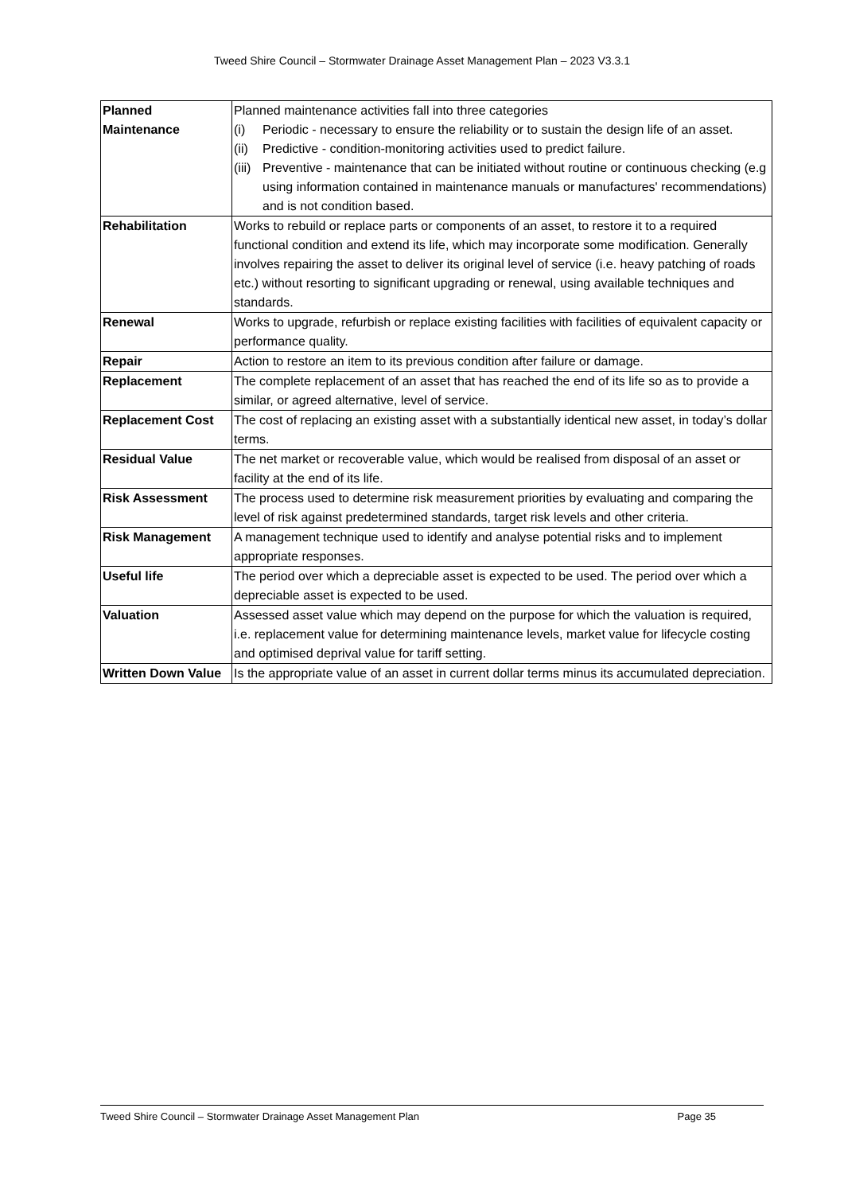Tweed Shire Council – Stormwater Drainage Asset Management Plan – 2023 V3.3.1
| Planned Maintenance | Planned maintenance activities fall into three categories (i) Periodic - necessary to ensure the reliability or to sustain the design life of an asset. (ii) Predictive - condition-monitoring activities used to predict failure. (iii) Preventive - maintenance that can be initiated without routine or continuous checking (e.g using information contained in maintenance manuals or manufactures' recommendations) and is not condition based. |
| Rehabilitation | Works to rebuild or replace parts or components of an asset, to restore it to a required functional condition and extend its life, which may incorporate some modification. Generally involves repairing the asset to deliver its original level of service (i.e. heavy patching of roads etc.) without resorting to significant upgrading or renewal, using available techniques and standards. |
| Renewal | Works to upgrade, refurbish or replace existing facilities with facilities of equivalent capacity or performance quality. |
| Repair | Action to restore an item to its previous condition after failure or damage. |
| Replacement | The complete replacement of an asset that has reached the end of its life so as to provide a similar, or agreed alternative, level of service. |
| Replacement Cost | The cost of replacing an existing asset with a substantially identical new asset, in today’s dollar terms. |
| Residual Value | The net market or recoverable value, which would be realised from disposal of an asset or facility at the end of its life. |
| Risk Assessment | The process used to determine risk measurement priorities by evaluating and comparing the level of risk against predetermined standards, target risk levels and other criteria. |
| Risk Management | A management technique used to identify and analyse potential risks and to implement appropriate responses. |
| Useful life | The period over which a depreciable asset is expected to be used. The period over which a depreciable asset is expected to be used. |
| Valuation | Assessed asset value which may depend on the purpose for which the valuation is required, i.e. replacement value for determining maintenance levels, market value for lifecycle costing and optimised deprival value for tariff setting. |
| Written Down Value | Is the appropriate value of an asset in current dollar terms minus its accumulated depreciation. |
Tweed Shire Council – Stormwater Drainage Asset Management Plan Page 35